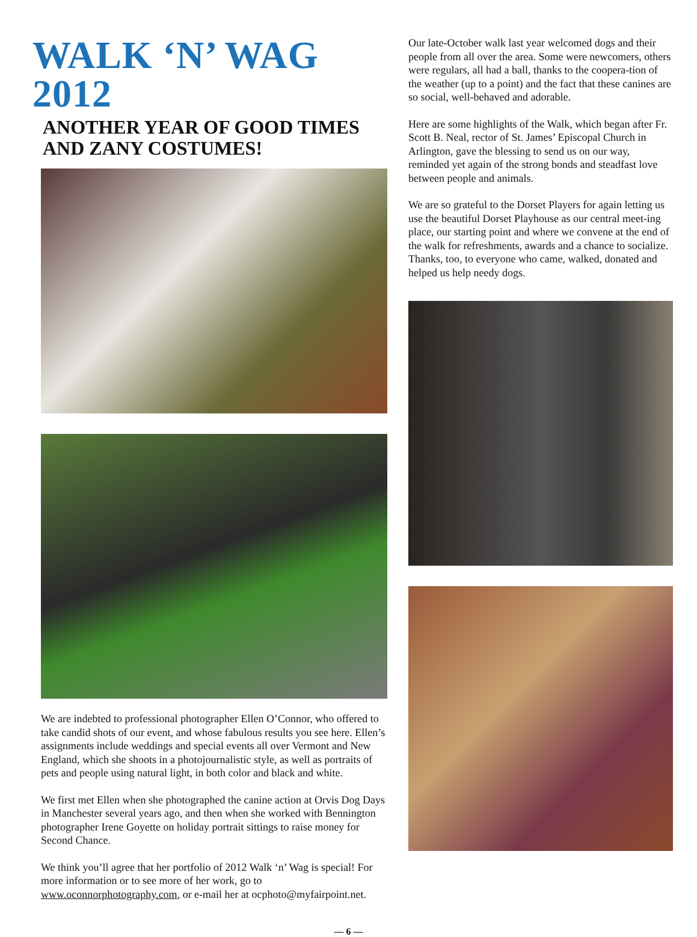WALK ‘N’ WAG 2012
ANOTHER YEAR OF GOOD TIMES
AND ZANY COSTUMES!
We are indebted to professional photographer Ellen O’Connor, who offered to take candid shots of our event, and whose fabulous results you see here. Ellen’s assignments include weddings and special events all over Vermont and New England, which she shoots in a photojournalistic style, as well as portraits of pets and people using natural light, in both color and black and white.
We first met Ellen when she photographed the canine action at Orvis Dog Days in Manchester several years ago, and then when she worked with Bennington photographer Irene Goyette on holiday portrait sittings to raise money for Second Chance.
We think you’ll agree that her portfolio of 2012 Walk ‘n’ Wag is special! For more information or to see more of her work, go to www.oconnorphotography.com, or e-mail her at ocphoto@myfairpoint.net.
Our late-October walk last year welcomed dogs and their people from all over the area. Some were newcomers, others were regulars, all had a ball, thanks to the coopera-tion of the weather (up to a point) and the fact that these canines are so social, well-behaved and adorable.
Here are some highlights of the Walk, which began after Fr. Scott B. Neal, rector of St. James’ Episcopal Church in Arlington, gave the blessing to send us on our way, reminded yet again of the strong bonds and steadfast love between people and animals.
We are so grateful to the Dorset Players for again letting us use the beautiful Dorset Playhouse as our central meet-ing place, our starting point and where we convene at the end of the walk for refreshments, awards and a chance to socialize. Thanks, too, to everyone who came, walked, donated and helped us help needy dogs.
— 6 —